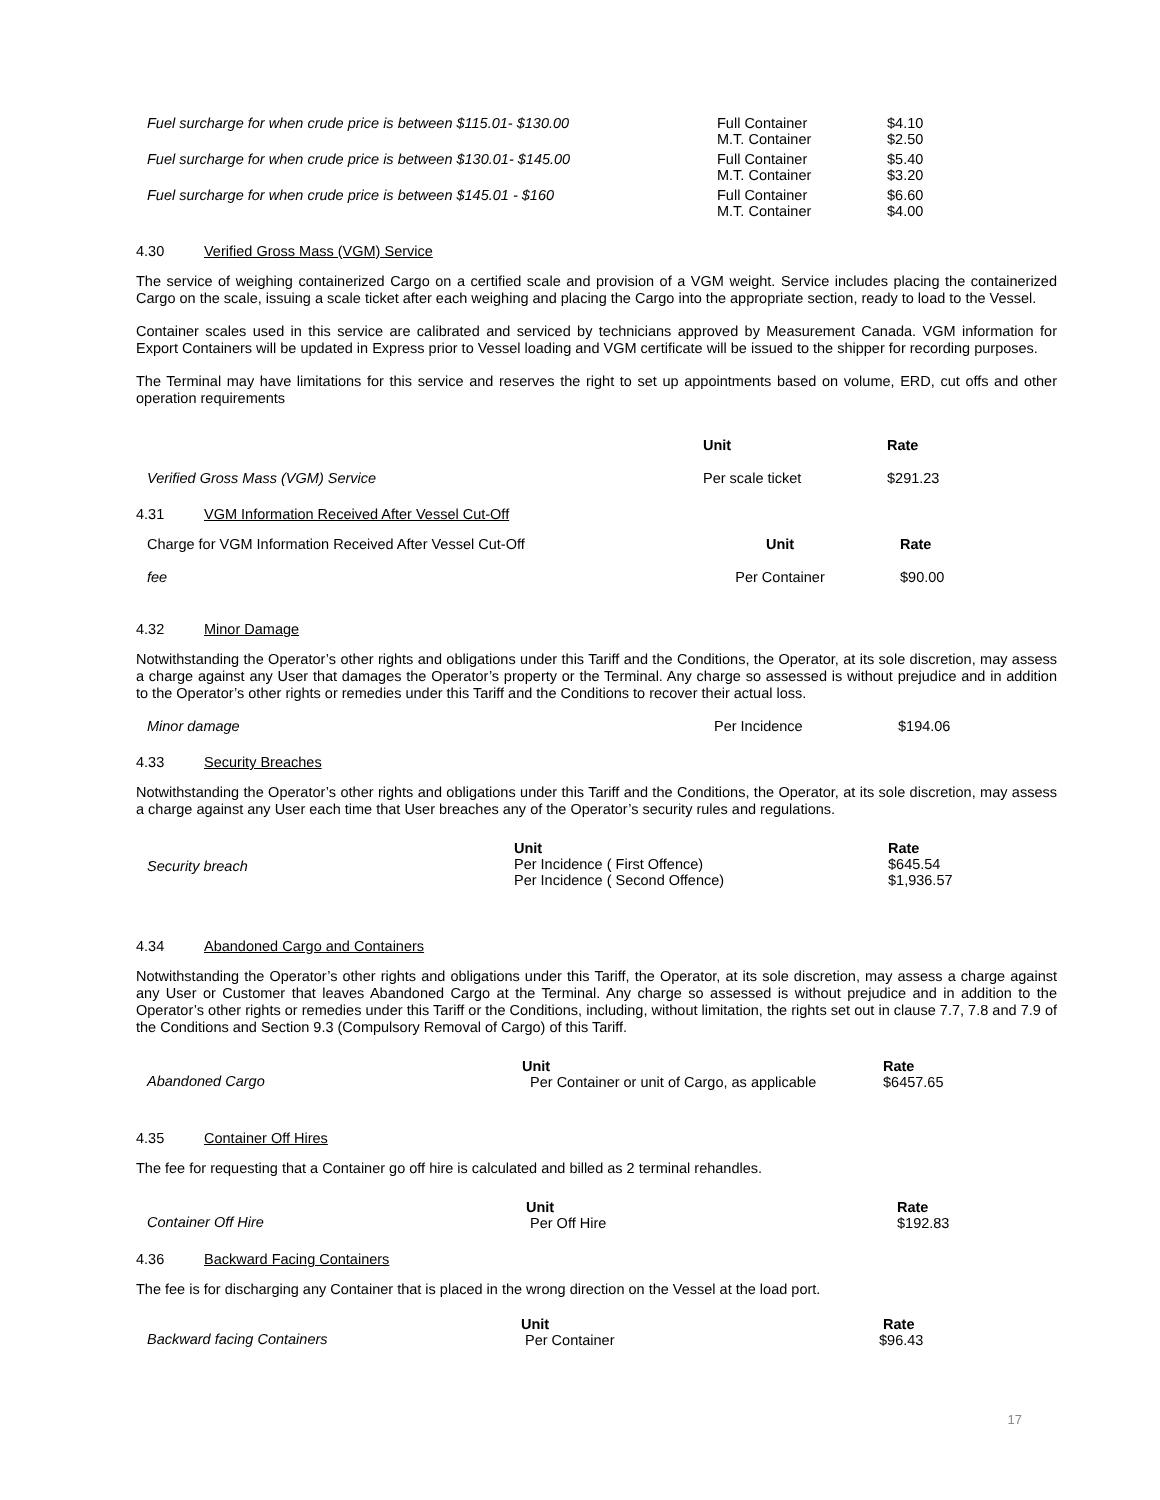| Fuel surcharge for when crude price is between $115.01- $130.00 | Full Container M.T. Container | $4.10 $2.50 |
| Fuel surcharge for when crude price is between $130.01- $145.00 | Full Container M.T. Container | $5.40 $3.20 |
| Fuel surcharge for when crude price is between $145.01 - $160 | Full Container M.T. Container | $6.60 $4.00 |
4.30 Verified Gross Mass (VGM) Service
The service of weighing containerized Cargo on a certified scale and provision of a VGM weight. Service includes placing the containerized Cargo on the scale, issuing a scale ticket after each weighing and placing the Cargo into the appropriate section, ready to load to the Vessel.
Container scales used in this service are calibrated and serviced by technicians approved by Measurement Canada. VGM information for Export Containers will be updated in Express prior to Vessel loading and VGM certificate will be issued to the shipper for recording purposes.
The Terminal may have limitations for this service and reserves the right to set up appointments based on volume, ERD, cut offs and other operation requirements
| | Unit | Rate |
| Verified Gross Mass (VGM) Service | Per scale ticket | $291.23 |
4.31 VGM Information Received After Vessel Cut-Off
| Charge for VGM Information Received After Vessel Cut-Off | Unit | Rate |
| fee | Per Container | $90.00 |
4.32 Minor Damage
Notwithstanding the Operator’s other rights and obligations under this Tariff and the Conditions, the Operator, at its sole discretion, may assess a charge against any User that damages the Operator’s property or the Terminal. Any charge so assessed is without prejudice and in addition to the Operator’s other rights or remedies under this Tariff and the Conditions to recover their actual loss.
| Minor damage | Per Incidence | $194.06 |
4.33 Security Breaches
Notwithstanding the Operator’s other rights and obligations under this Tariff and the Conditions, the Operator, at its sole discretion, may assess a charge against any User each time that User breaches any of the Operator’s security rules and regulations.
| Security breach | Unit Per Incidence ( First Offence) Per Incidence ( Second Offence) | Rate $645.54 $1,936.57 |
4.34 Abandoned Cargo and Containers
Notwithstanding the Operator’s other rights and obligations under this Tariff, the Operator, at its sole discretion, may assess a charge against any User or Customer that leaves Abandoned Cargo at the Terminal. Any charge so assessed is without prejudice and in addition to the Operator’s other rights or remedies under this Tariff or the Conditions, including, without limitation, the rights set out in clause 7.7, 7.8 and 7.9 of the Conditions and Section 9.3 (Compulsory Removal of Cargo) of this Tariff.
| Abandoned Cargo | Unit Per Container or unit of Cargo, as applicable | Rate $6457.65 |
4.35 Container Off Hires
The fee for requesting that a Container go off hire is calculated and billed as 2 terminal rehandles.
| Container Off Hire | Unit Per Off Hire | Rate $192.83 |
4.36 Backward Facing Containers
The fee is for discharging any Container that is placed in the wrong direction on the Vessel at the load port.
| Backward facing Containers | Unit Per Container | Rate $96.43 |
17